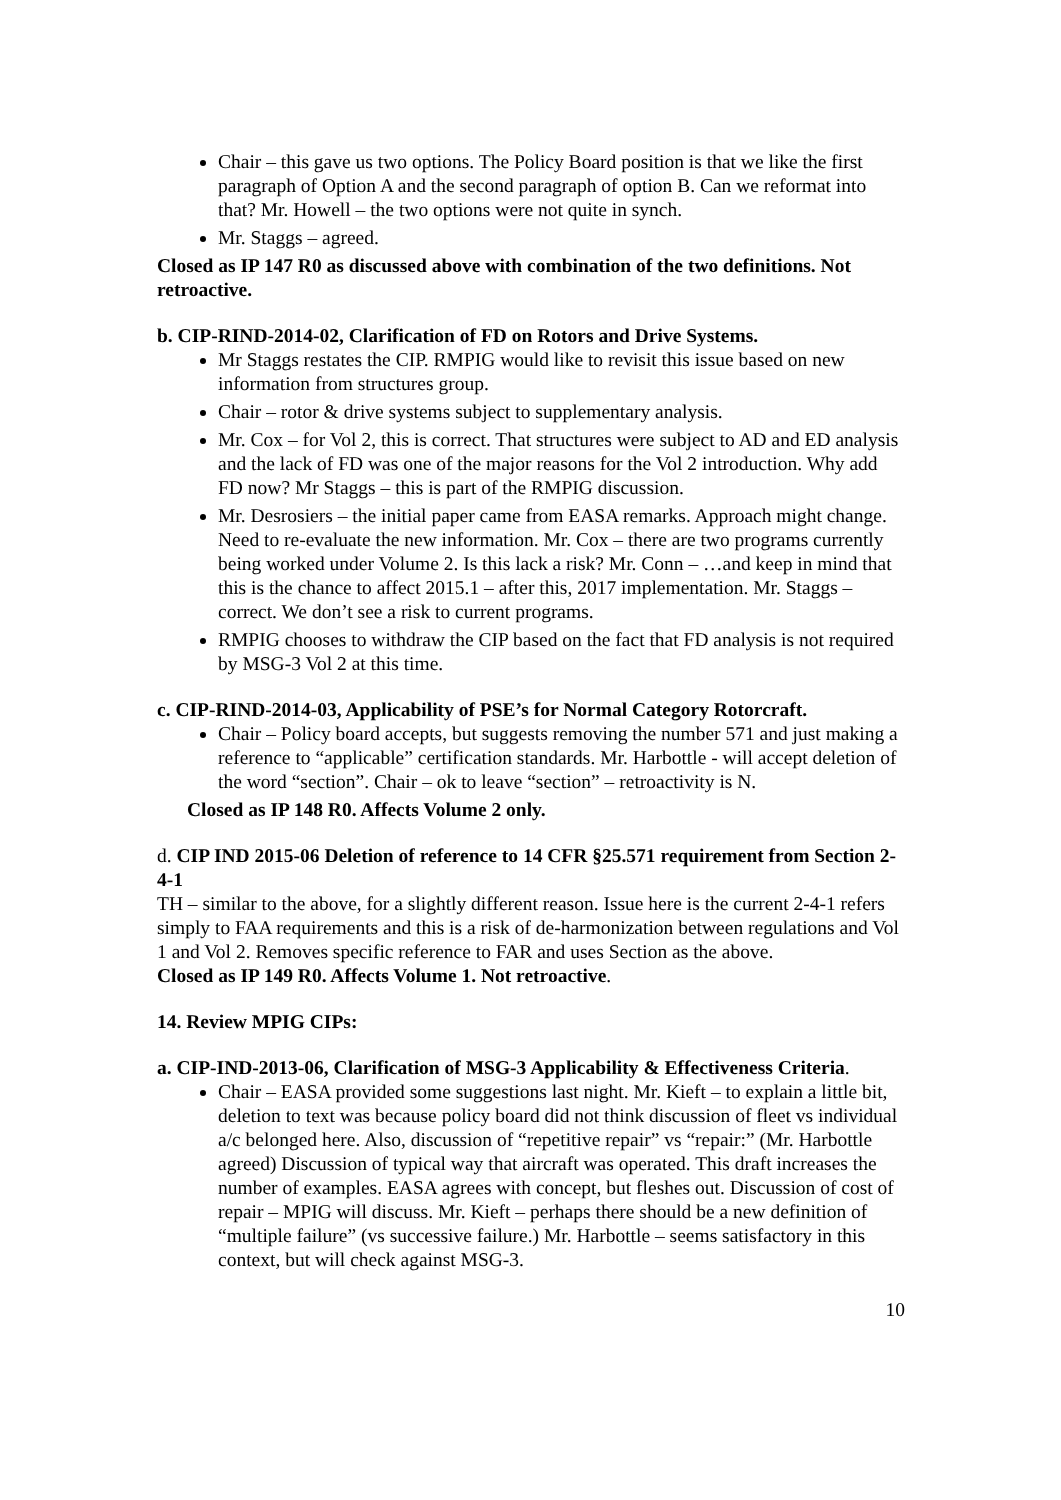Chair – this gave us two options. The Policy Board position is that we like the first paragraph of Option A and the second paragraph of option B. Can we reformat into that? Mr. Howell – the two options were not quite in synch.
Mr. Staggs – agreed.
Closed as IP 147 R0 as discussed above with combination of the two definitions. Not retroactive.
b. CIP-RIND-2014-02, Clarification of FD on Rotors and Drive Systems.
Mr Staggs restates the CIP. RMPIG would like to revisit this issue based on new information from structures group.
Chair – rotor & drive systems subject to supplementary analysis.
Mr. Cox – for Vol 2, this is correct. That structures were subject to AD and ED analysis and the lack of FD was one of the major reasons for the Vol 2 introduction. Why add FD now? Mr Staggs – this is part of the RMPIG discussion.
Mr. Desrosiers – the initial paper came from EASA remarks. Approach might change. Need to re-evaluate the new information. Mr. Cox – there are two programs currently being worked under Volume 2. Is this lack a risk? Mr. Conn – …and keep in mind that this is the chance to affect 2015.1 – after this, 2017 implementation. Mr. Staggs – correct. We don’t see a risk to current programs.
RMPIG chooses to withdraw the CIP based on the fact that FD analysis is not required by MSG-3 Vol 2 at this time.
c. CIP-RIND-2014-03, Applicability of PSE’s for Normal Category Rotorcraft.
Chair – Policy board accepts, but suggests removing the number 571 and just making a reference to “applicable” certification standards. Mr. Harbottle - will accept deletion of the word “section”. Chair – ok to leave “section” – retroactivity is N.
Closed as IP 148 R0. Affects Volume 2 only.
d. CIP IND 2015-06 Deletion of reference to 14 CFR §25.571 requirement from Section 2-4-1
TH – similar to the above, for a slightly different reason. Issue here is the current 2-4-1 refers simply to FAA requirements and this is a risk of de-harmonization between regulations and Vol 1 and Vol 2. Removes specific reference to FAR and uses Section as the above.
Closed as IP 149 R0. Affects Volume 1. Not retroactive.
14. Review MPIG CIPs:
a. CIP-IND-2013-06, Clarification of MSG-3 Applicability & Effectiveness Criteria.
Chair – EASA provided some suggestions last night. Mr. Kieft – to explain a little bit, deletion to text was because policy board did not think discussion of fleet vs individual a/c belonged here. Also, discussion of “repetitive repair” vs “repair:” (Mr. Harbottle agreed) Discussion of typical way that aircraft was operated. This draft increases the number of examples. EASA agrees with concept, but fleshes out. Discussion of cost of repair – MPIG will discuss. Mr. Kieft – perhaps there should be a new definition of “multiple failure” (vs successive failure.) Mr. Harbottle – seems satisfactory in this context, but will check against MSG-3.
10